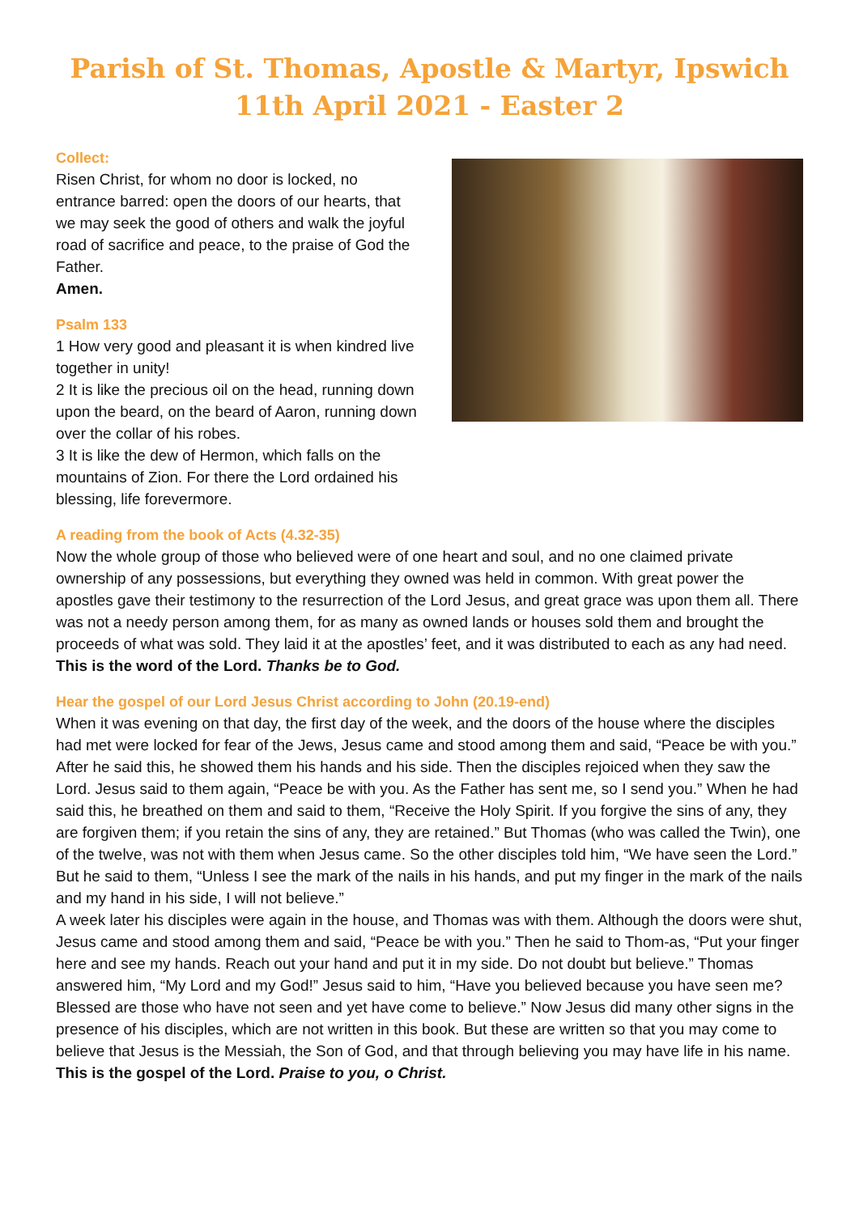Parish of St. Thomas, Apostle & Martyr, Ipswich
11th April 2021 - Easter 2
Collect:
Risen Christ, for whom no door is locked, no entrance barred: open the doors of our hearts, that we may seek the good of others and walk the joyful road of sacrifice and peace, to the praise of God the Father.
Amen.
Psalm 133
1 How very good and pleasant it is when kindred live together in unity!
2 It is like the precious oil on the head, running down upon the beard, on the beard of Aaron, running down over the collar of his robes.
3 It is like the dew of Hermon, which falls on the mountains of Zion. For there the Lord ordained his blessing, life forevermore.
A reading from the book of Acts (4.32-35)
Now the whole group of those who believed were of one heart and soul, and no one claimed private ownership of any possessions, but everything they owned was held in common. With great power the apostles gave their testimony to the resurrection of the Lord Jesus, and great grace was upon them all. There was not a needy person among them, for as many as owned lands or houses sold them and brought the proceeds of what was sold. They laid it at the apostles’ feet, and it was distributed to each as any had need.
This is the word of the Lord. Thanks be to God.
Hear the gospel of our Lord Jesus Christ according to John (20.19-end)
When it was evening on that day, the first day of the week, and the doors of the house where the disciples had met were locked for fear of the Jews, Jesus came and stood among them and said, “Peace be with you.” After he said this, he showed them his hands and his side. Then the disciples rejoiced when they saw the Lord. Jesus said to them again, “Peace be with you. As the Father has sent me, so I send you.” When he had said this, he breathed on them and said to them, “Receive the Holy Spirit. If you forgive the sins of any, they are forgiven them; if you retain the sins of any, they are retained.” But Thomas (who was called the Twin), one of the twelve, was not with them when Jesus came. So the other disciples told him, “We have seen the Lord.” But he said to them, “Unless I see the mark of the nails in his hands, and put my finger in the mark of the nails and my hand in his side, I will not believe.”
A week later his disciples were again in the house, and Thomas was with them. Although the doors were shut, Jesus came and stood among them and said, “Peace be with you.” Then he said to Thom-as, “Put your finger here and see my hands. Reach out your hand and put it in my side. Do not doubt but believe.” Thomas answered him, “My Lord and my God!” Jesus said to him, “Have you believed because you have seen me? Blessed are those who have not seen and yet have come to believe.” Now Jesus did many other signs in the presence of his disciples, which are not written in this book. But these are written so that you may come to believe that Jesus is the Messiah, the Son of God, and that through believing you may have life in his name.
This is the gospel of the Lord. Praise to you, o Christ.